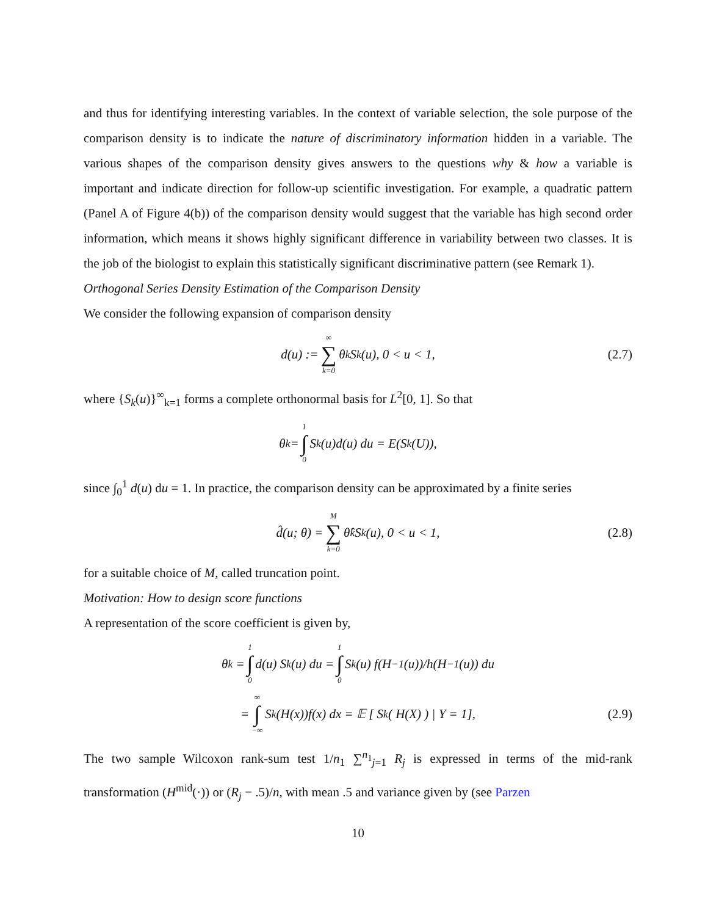and thus for identifying interesting variables. In the context of variable selection, the sole purpose of the comparison density is to indicate the nature of discriminatory information hidden in a variable. The various shapes of the comparison density gives answers to the questions why & how a variable is important and indicate direction for follow-up scientific investigation. For example, a quadratic pattern (Panel A of Figure 4(b)) of the comparison density would suggest that the variable has high second order information, which means it shows highly significant difference in variability between two classes. It is the job of the biologist to explain this statistically significant discriminative pattern (see Remark 1).
Orthogonal Series Density Estimation of the Comparison Density
We consider the following expansion of comparison density
d(u) := ∞ ∑ k=0 θ<sub>k</sub>S<sub>k</sub>(u), 0 < u < 1, (2.7)
where {S<sub>k</sub>(u)}<sup>∞</sup><sub>k=1</sub> forms a complete orthonormal basis for L<sup>2</sup>[0, 1]. So that
θ<sub>k</sub> = 1 ∫ 0 S<sub>k</sub>(u)d(u) du = E(S<sub>k</sub>(U)),
since ∫<sub>0</sub><sup>1</sup> d(u) du = 1. In practice, the comparison density can be approximated by a finite series
d̂(u; θ) = M ∑ k=0 θ̂<sub>k</sub>S<sub>k</sub>(u), 0 < u < 1, (2.8)
for a suitable choice of M, called truncation point.
Motivation: How to design score functions
A representation of the score coefficient is given by,
θ<sub>k</sub> = 1 ∫ 0 d(u) S<sub>k</sub>(u) du = 1 ∫ 0 S<sub>k</sub>(u) f(H<sup>−1</sup>(u))/h(H<sup>−1</sup>(u)) du
= ∞ ∫ −∞ S<sub>k</sub>(H(x))f(x) dx = 𝔼 [ S<sub>k</sub>( H(X) ) | Y = 1], (2.9)
The two sample Wilcoxon rank-sum test 1/n<sub>1</sub> ∑<sup>n<sub>1</sub></sup><sub>j=1</sub> R<sub>j</sub> is expressed in terms of the mid-rank transformation (H<sup>mid</sup>(·)) or (R<sub>j</sub> − .5)/n, with mean .5 and variance given by (see Parzen
10